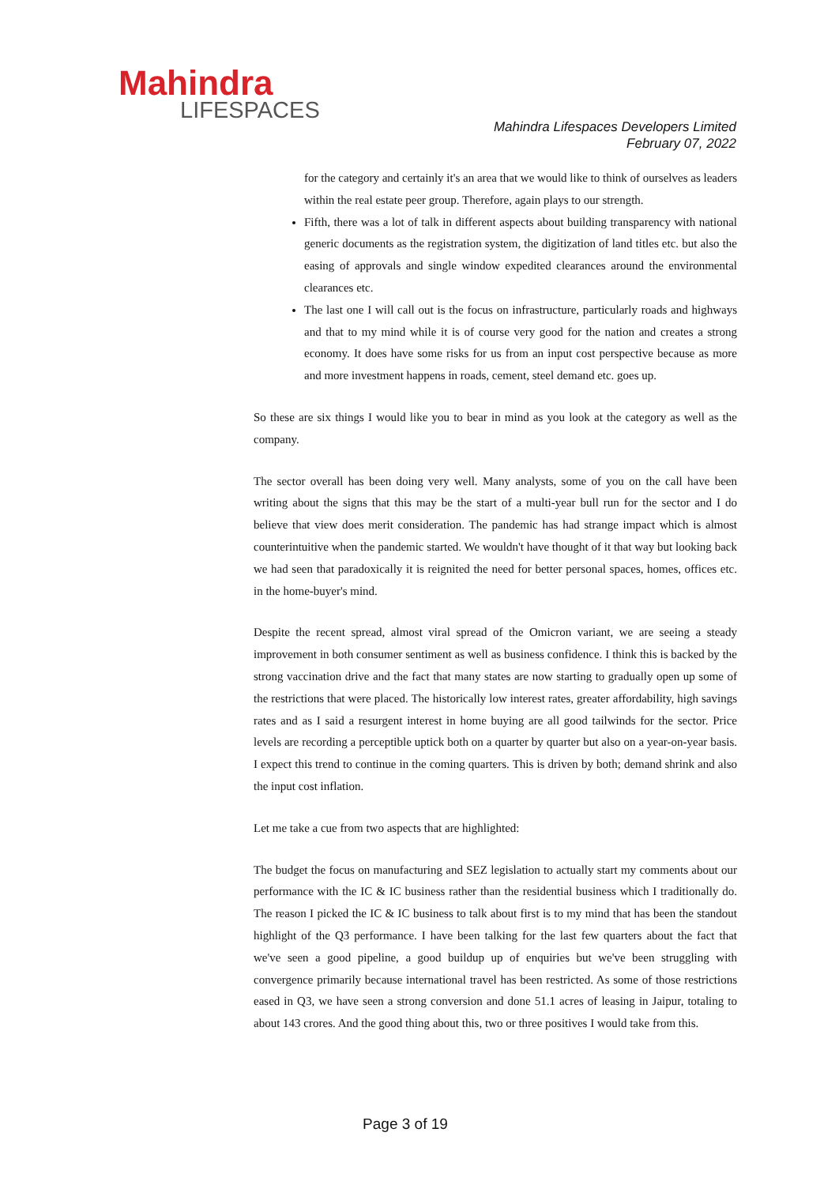Mahindra
LIFESPACES
Mahindra Lifespaces Developers Limited
February 07, 2022
for the category and certainly it's an area that we would like to think of ourselves as leaders within the real estate peer group. Therefore, again plays to our strength.
Fifth, there was a lot of talk in different aspects about building transparency with national generic documents as the registration system, the digitization of land titles etc. but also the easing of approvals and single window expedited clearances around the environmental clearances etc.
The last one I will call out is the focus on infrastructure, particularly roads and highways and that to my mind while it is of course very good for the nation and creates a strong economy. It does have some risks for us from an input cost perspective because as more and more investment happens in roads, cement, steel demand etc. goes up.
So these are six things I would like you to bear in mind as you look at the category as well as the company.
The sector overall has been doing very well. Many analysts, some of you on the call have been writing about the signs that this may be the start of a multi-year bull run for the sector and I do believe that view does merit consideration. The pandemic has had strange impact which is almost counterintuitive when the pandemic started. We wouldn't have thought of it that way but looking back we had seen that paradoxically it is reignited the need for better personal spaces, homes, offices etc. in the home-buyer's mind.
Despite the recent spread, almost viral spread of the Omicron variant, we are seeing a steady improvement in both consumer sentiment as well as business confidence. I think this is backed by the strong vaccination drive and the fact that many states are now starting to gradually open up some of the restrictions that were placed. The historically low interest rates, greater affordability, high savings rates and as I said a resurgent interest in home buying are all good tailwinds for the sector. Price levels are recording a perceptible uptick both on a quarter by quarter but also on a year-on-year basis. I expect this trend to continue in the coming quarters. This is driven by both; demand shrink and also the input cost inflation.
Let me take a cue from two aspects that are highlighted:
The budget the focus on manufacturing and SEZ legislation to actually start my comments about our performance with the IC & IC business rather than the residential business which I traditionally do. The reason I picked the IC & IC business to talk about first is to my mind that has been the standout highlight of the Q3 performance. I have been talking for the last few quarters about the fact that we've seen a good pipeline, a good buildup up of enquiries but we've been struggling with convergence primarily because international travel has been restricted. As some of those restrictions eased in Q3, we have seen a strong conversion and done 51.1 acres of leasing in Jaipur, totaling to about 143 crores. And the good thing about this, two or three positives I would take from this.
Page 3 of 19